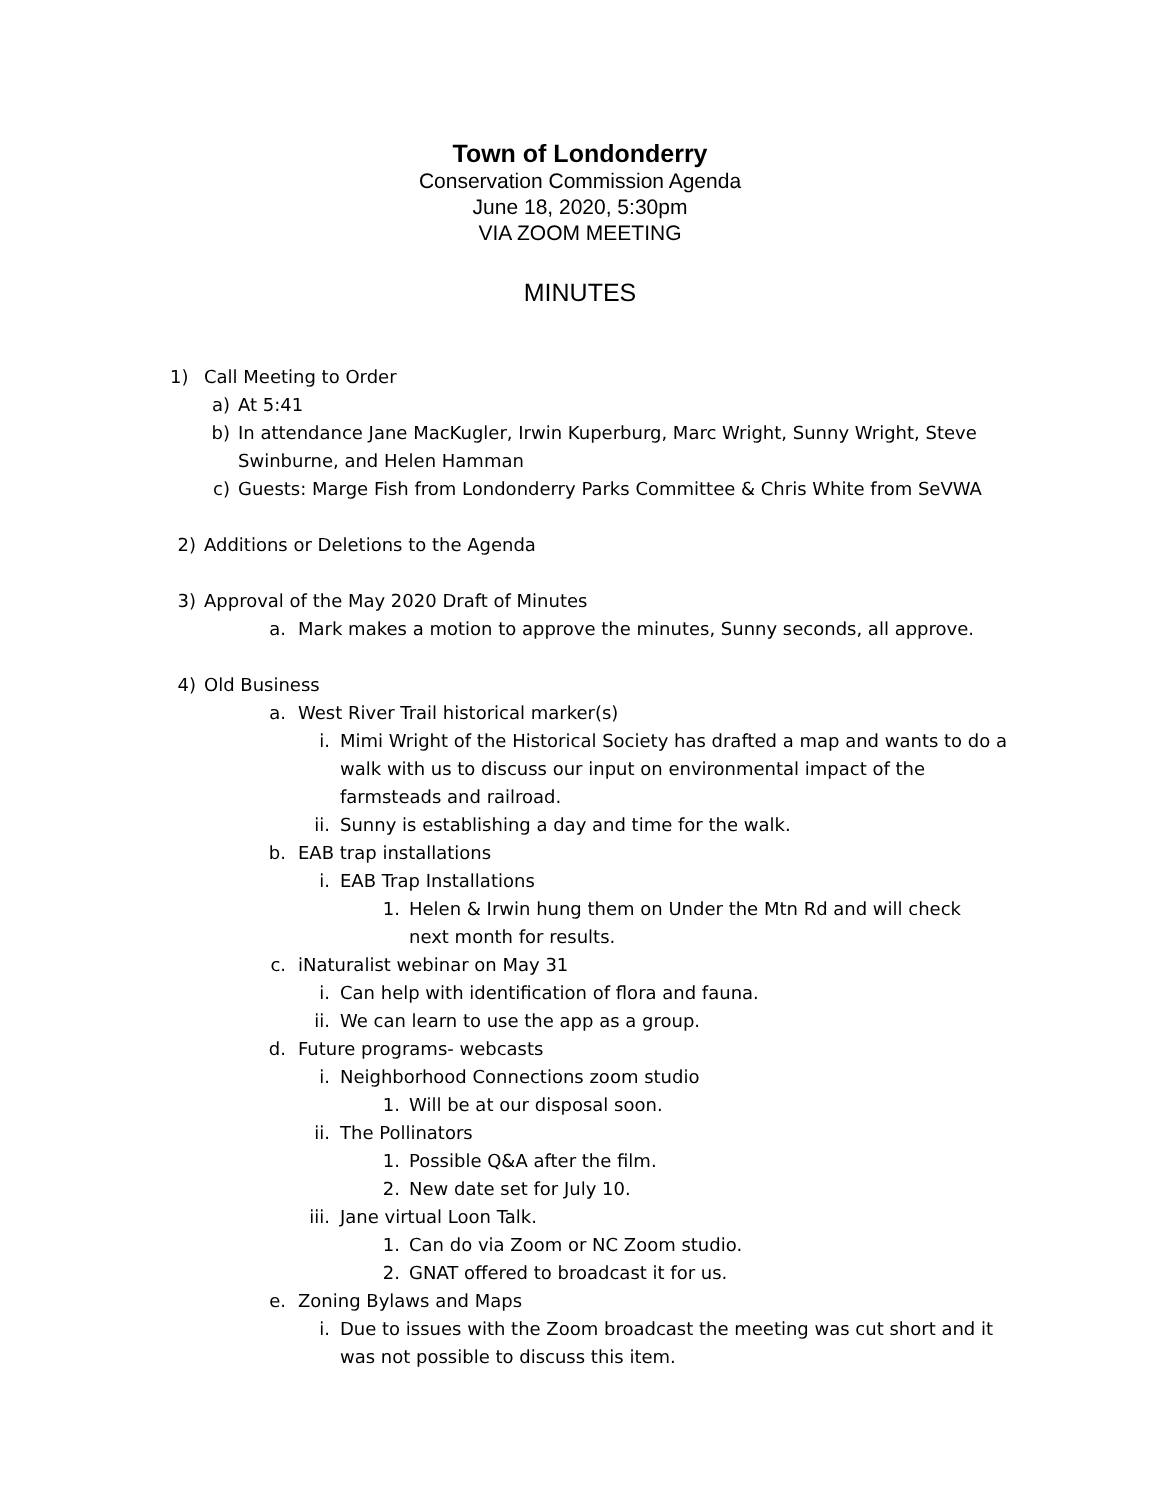Town of Londonderry
Conservation Commission Agenda
June 18, 2020, 5:30pm
VIA ZOOM MEETING
MINUTES
1) Call Meeting to Order
a) At 5:41
b) In attendance Jane MacKugler, Irwin Kuperburg, Marc Wright, Sunny Wright, Steve Swinburne, and Helen Hamman
c) Guests: Marge Fish from Londonderry Parks Committee & Chris White from SeVWA
2) Additions or Deletions to the Agenda
3) Approval of the May 2020 Draft of Minutes
a. Mark makes a motion to approve the minutes, Sunny seconds, all approve.
4) Old Business
a. West River Trail historical marker(s)
i. Mimi Wright of the Historical Society has drafted a map and wants to do a walk with us to discuss our input on environmental impact of the farmsteads and railroad.
ii. Sunny is establishing a day and time for the walk.
b. EAB trap installations
i. EAB Trap Installations
1. Helen & Irwin hung them on Under the Mtn Rd and will check next month for results.
c. iNaturalist webinar on May 31
i. Can help with identification of flora and fauna.
ii. We can learn to use the app as a group.
d. Future programs- webcasts
i. Neighborhood Connections zoom studio
1. Will be at our disposal soon.
ii. The Pollinators
1. Possible Q&A after the film.
2. New date set for July 10.
iii. Jane virtual Loon Talk.
1. Can do via Zoom or NC Zoom studio.
2. GNAT offered to broadcast it for us.
e. Zoning Bylaws and Maps
i. Due to issues with the Zoom broadcast the meeting was cut short and it was not possible to discuss this item.